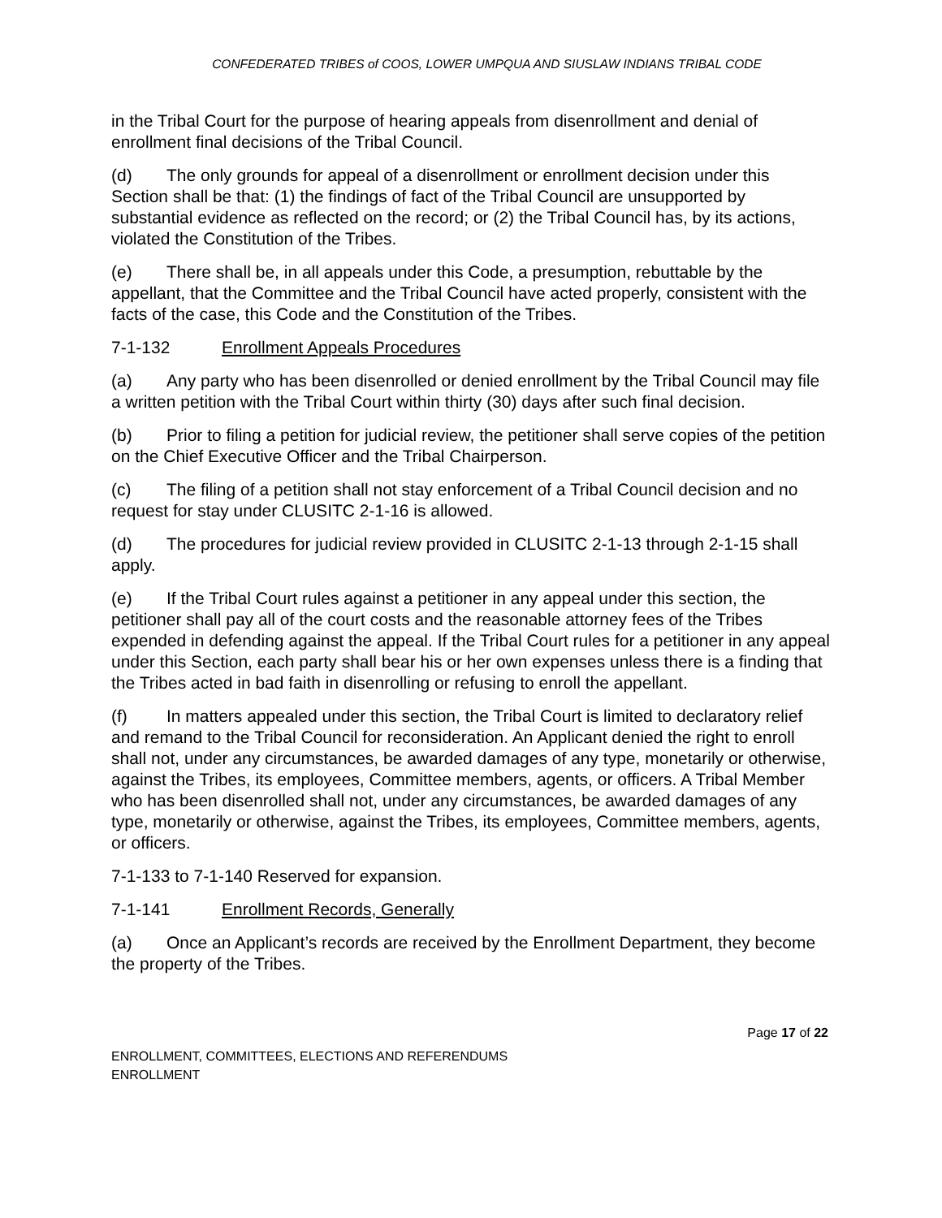CONFEDERATED TRIBES of COOS, LOWER UMPQUA AND SIUSLAW INDIANS TRIBAL CODE
in the Tribal Court for the purpose of hearing appeals from disenrollment and denial of enrollment final decisions of the Tribal Council.
(d) The only grounds for appeal of a disenrollment or enrollment decision under this Section shall be that: (1) the findings of fact of the Tribal Council are unsupported by substantial evidence as reflected on the record; or (2) the Tribal Council has, by its actions, violated the Constitution of the Tribes.
(e) There shall be, in all appeals under this Code, a presumption, rebuttable by the appellant, that the Committee and the Tribal Council have acted properly, consistent with the facts of the case, this Code and the Constitution of the Tribes.
7-1-132 Enrollment Appeals Procedures
(a) Any party who has been disenrolled or denied enrollment by the Tribal Council may file a written petition with the Tribal Court within thirty (30) days after such final decision.
(b) Prior to filing a petition for judicial review, the petitioner shall serve copies of the petition on the Chief Executive Officer and the Tribal Chairperson.
(c) The filing of a petition shall not stay enforcement of a Tribal Council decision and no request for stay under CLUSITC 2-1-16 is allowed.
(d) The procedures for judicial review provided in CLUSITC 2-1-13 through 2-1-15 shall apply.
(e) If the Tribal Court rules against a petitioner in any appeal under this section, the petitioner shall pay all of the court costs and the reasonable attorney fees of the Tribes expended in defending against the appeal. If the Tribal Court rules for a petitioner in any appeal under this Section, each party shall bear his or her own expenses unless there is a finding that the Tribes acted in bad faith in disenrolling or refusing to enroll the appellant.
(f) In matters appealed under this section, the Tribal Court is limited to declaratory relief and remand to the Tribal Council for reconsideration. An Applicant denied the right to enroll shall not, under any circumstances, be awarded damages of any type, monetarily or otherwise, against the Tribes, its employees, Committee members, agents, or officers. A Tribal Member who has been disenrolled shall not, under any circumstances, be awarded damages of any type, monetarily or otherwise, against the Tribes, its employees, Committee members, agents, or officers.
7-1-133 to 7-1-140 Reserved for expansion.
7-1-141 Enrollment Records, Generally
(a) Once an Applicant’s records are received by the Enrollment Department, they become the property of the Tribes.
Page 17 of 22
ENROLLMENT, COMMITTEES, ELECTIONS AND REFERENDUMS
ENROLLMENT